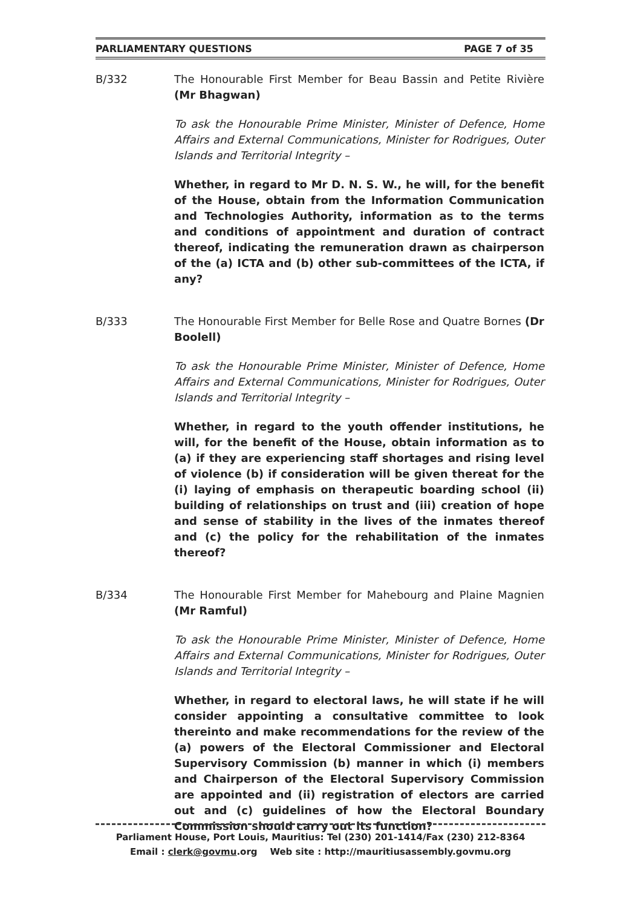PARLIAMENTARY QUESTIONS PAGE 7 of 35
B/332 The Honourable First Member for Beau Bassin and Petite Rivière (Mr Bhagwan)
To ask the Honourable Prime Minister, Minister of Defence, Home Affairs and External Communications, Minister for Rodrigues, Outer Islands and Territorial Integrity –
Whether, in regard to Mr D. N. S. W., he will, for the benefit of the House, obtain from the Information Communication and Technologies Authority, information as to the terms and conditions of appointment and duration of contract thereof, indicating the remuneration drawn as chairperson of the (a) ICTA and (b) other sub-committees of the ICTA, if any?
B/333 The Honourable First Member for Belle Rose and Quatre Bornes (Dr Boolell)
To ask the Honourable Prime Minister, Minister of Defence, Home Affairs and External Communications, Minister for Rodrigues, Outer Islands and Territorial Integrity –
Whether, in regard to the youth offender institutions, he will, for the benefit of the House, obtain information as to (a) if they are experiencing staff shortages and rising level of violence (b) if consideration will be given thereat for the (i) laying of emphasis on therapeutic boarding school (ii) building of relationships on trust and (iii) creation of hope and sense of stability in the lives of the inmates thereof and (c) the policy for the rehabilitation of the inmates thereof?
B/334 The Honourable First Member for Mahebourg and Plaine Magnien (Mr Ramful)
To ask the Honourable Prime Minister, Minister of Defence, Home Affairs and External Communications, Minister for Rodrigues, Outer Islands and Territorial Integrity –
Whether, in regard to electoral laws, he will state if he will consider appointing a consultative committee to look thereinto and make recommendations for the review of the (a) powers of the Electoral Commissioner and Electoral Supervisory Commission (b) manner in which (i) members and Chairperson of the Electoral Supervisory Commission are appointed and (ii) registration of electors are carried out and (c) guidelines of how the Electoral Boundary Commission should carry out its function?
Parliament House, Port Louis, Mauritius: Tel (230) 201-1414/Fax (230) 212-8364
Email : clerk@govmu.org Web site : http://mauritiusassembly.govmu.org